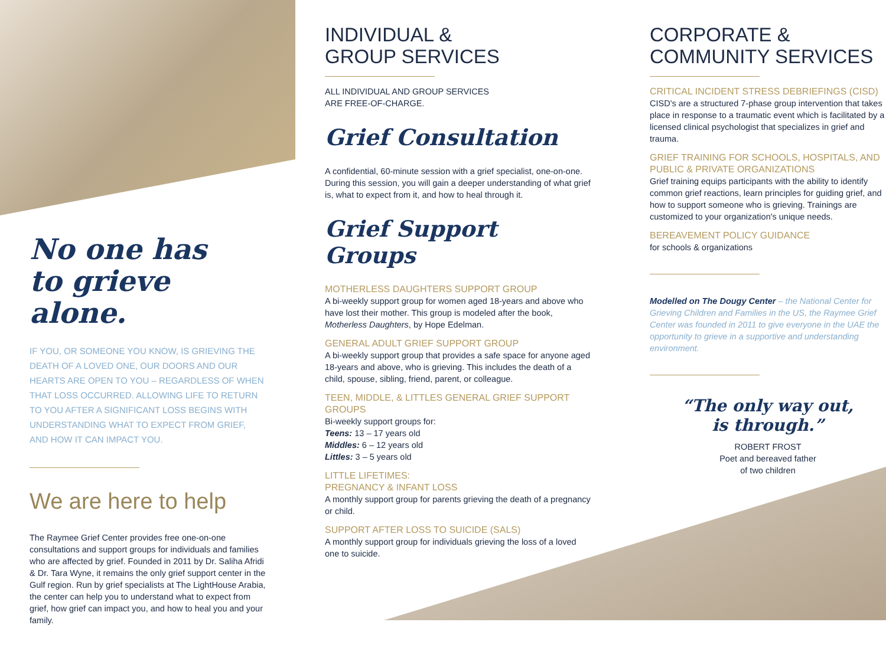No one has
to grieve alone.
IF YOU, OR SOMEONE YOU KNOW, IS GRIEVING THE DEATH OF A LOVED ONE, OUR DOORS AND OUR HEARTS ARE OPEN TO YOU – REGARDLESS OF WHEN THAT LOSS OCCURRED. ALLOWING LIFE TO RETURN TO YOU AFTER A SIGNIFICANT LOSS BEGINS WITH UNDERSTANDING WHAT TO EXPECT FROM GRIEF, AND HOW IT CAN IMPACT YOU.
We are here to help
The Raymee Grief Center provides free one-on-one consultations and support groups for individuals and families who are affected by grief. Founded in 2011 by Dr. Saliha Afridi & Dr. Tara Wyne, it remains the only grief support center in the Gulf region. Run by grief specialists at The LightHouse Arabia, the center can help you to understand what to expect from grief, how grief can impact you, and how to heal you and your family.
INDIVIDUAL &
GROUP SERVICES
ALL INDIVIDUAL AND GROUP SERVICES
ARE FREE-OF-CHARGE.
Grief Consultation
A confidential, 60-minute session with a grief specialist, one-on-one. During this session, you will gain a deeper understanding of what grief is, what to expect from it, and how to heal through it.
Grief Support Groups
MOTHERLESS DAUGHTERS SUPPORT GROUP
A bi-weekly support group for women aged 18-years and above who have lost their mother. This group is modeled after the book, Motherless Daughters, by Hope Edelman.
GENERAL ADULT GRIEF SUPPORT GROUP
A bi-weekly support group that provides a safe space for anyone aged 18-years and above, who is grieving. This includes the death of a child, spouse, sibling, friend, parent, or colleague.
TEEN, MIDDLE, & LITTLES GENERAL GRIEF SUPPORT GROUPS
Bi-weekly support groups for:
Teens: 13 – 17 years old
Middles: 6 – 12 years old
Littles: 3 – 5 years old
LITTLE LIFETIMES:
PREGNANCY & INFANT LOSS
A monthly support group for parents grieving the death of a pregnancy or child.
SUPPORT AFTER LOSS TO SUICIDE (SALS)
A monthly support group for individuals grieving the loss of a loved one to suicide.
CORPORATE &
COMMUNITY SERVICES
CRITICAL INCIDENT STRESS DEBRIEFINGS (CISD)
CISD's are a structured 7-phase group intervention that takes place in response to a traumatic event which is facilitated by a licensed clinical psychologist that specializes in grief and trauma.
GRIEF TRAINING FOR SCHOOLS, HOSPITALS, AND PUBLIC & PRIVATE ORGANIZATIONS
Grief training equips participants with the ability to identify common grief reactions, learn principles for guiding grief, and how to support someone who is grieving. Trainings are customized to your organization's unique needs.
BEREAVEMENT POLICY GUIDANCE
for schools & organizations
Modelled on The Dougy Center – the National Center for Grieving Children and Families in the US, the Raymee Grief Center was founded in 2011 to give everyone in the UAE the opportunity to grieve in a supportive and understanding environment.
“The only way out,
is through.”
ROBERT FROST
Poet and bereaved father
of two children